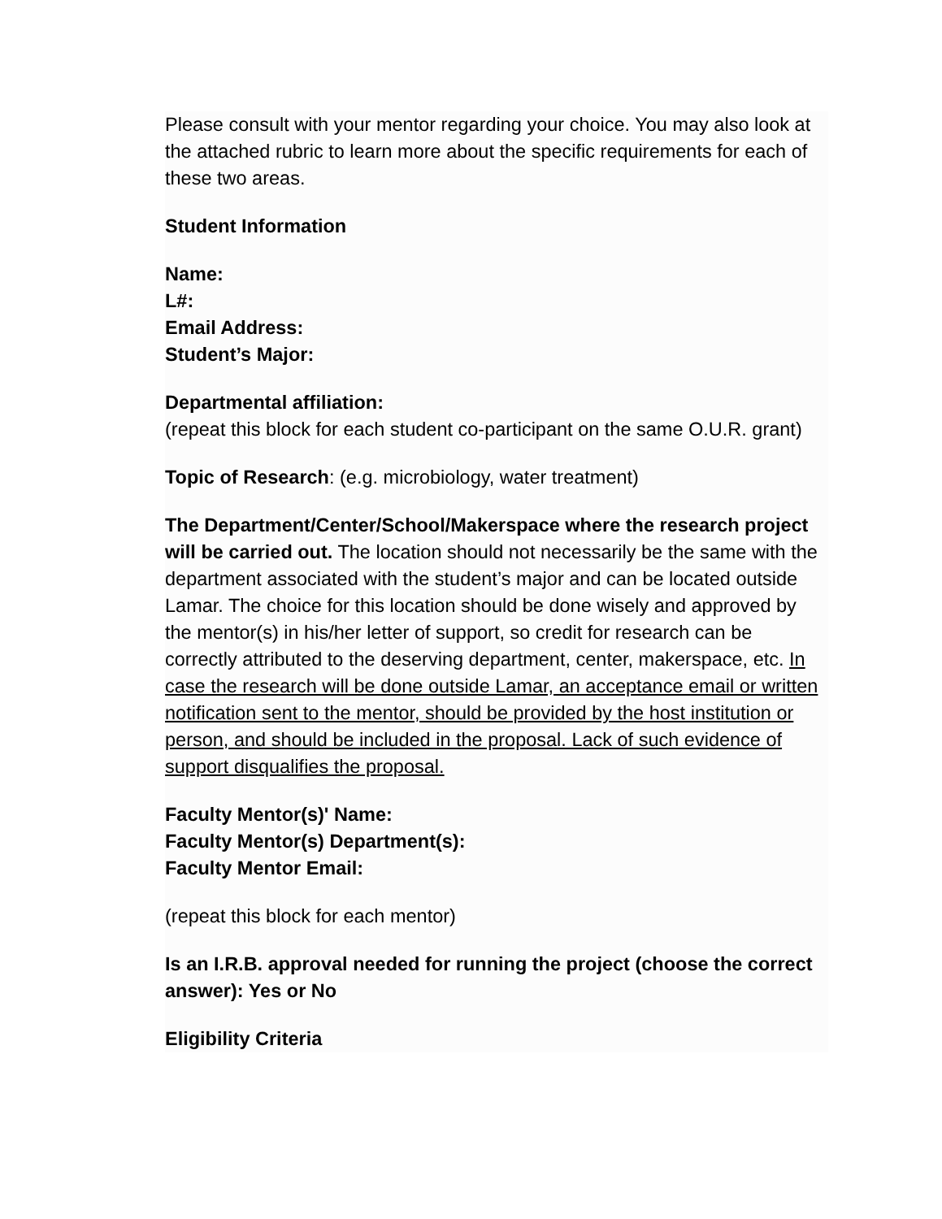Please consult with your mentor regarding your choice. You may also look at the attached rubric to learn more about the specific requirements for each of these two areas.
Student Information
Name:
L#:
Email Address:
Student’s Major:
Departmental affiliation:
(repeat this block for each student co-participant on the same O.U.R. grant)
Topic of Research: (e.g. microbiology, water treatment)
The Department/Center/School/Makerspace where the research project will be carried out. The location should not necessarily be the same with the department associated with the student’s major and can be located outside Lamar. The choice for this location should be done wisely and approved by the mentor(s) in his/her letter of support, so credit for research can be correctly attributed to the deserving department, center, makerspace, etc. In case the research will be done outside Lamar, an acceptance email or written notification sent to the mentor, should be provided by the host institution or person, and should be included in the proposal. Lack of such evidence of support disqualifies the proposal.
Faculty Mentor(s)' Name:
Faculty Mentor(s) Department(s):
Faculty Mentor Email:
(repeat this block for each mentor)
Is an I.R.B. approval needed for running the project (choose the correct answer): Yes or No
Eligibility Criteria